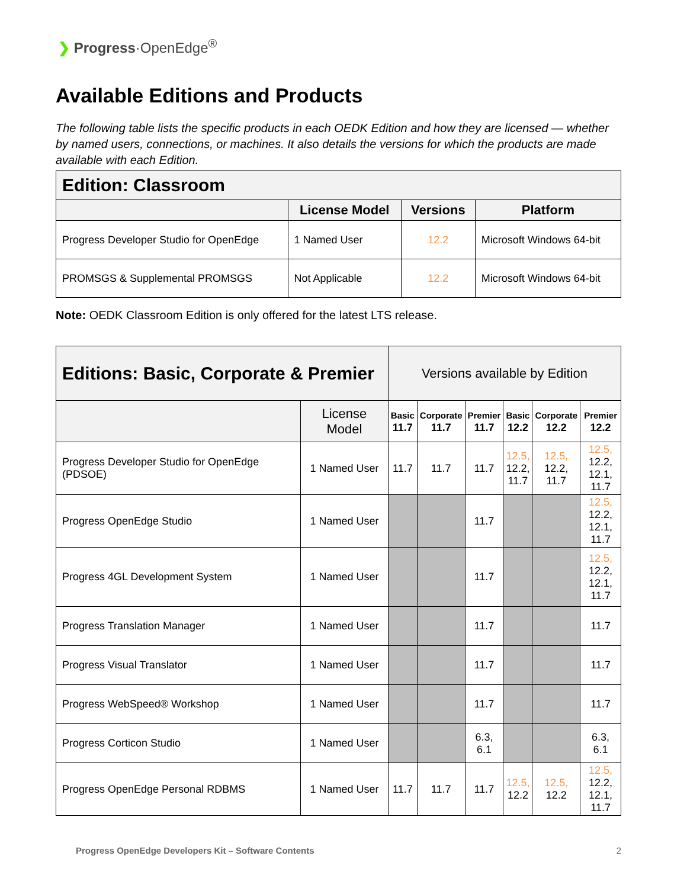❯ Progress·OpenEdge<sup>®</sup>
Available Editions and Products
The following table lists the specific products in each OEDK Edition and how they are licensed — whether by named users, connections, or machines. It also details the versions for which the products are made available with each Edition.
| Edition: Classroom | | | |
| --- | --- | --- | --- |
| | License Model | Versions | Platform |
| Progress Developer Studio for OpenEdge | 1 Named User | 12.2 | Microsoft Windows 64-bit |
| PROMSGS & Supplemental PROMSGS | Not Applicable | 12.2 | Microsoft Windows 64-bit |
Note: OEDK Classroom Edition is only offered for the latest LTS release.
| Editions: Basic, Corporate & Premier | | Versions available by Edition | | | | | |
| | License Model | Basic 11.7 | Corporate 11.7 | Premier 11.7 | Basic 12.2 | Corporate 12.2 | Premier 12.2 |
| Progress Developer Studio for OpenEdge (PDSOE) | 1 Named User | 11.7 | 11.7 | 11.7 | 12.5, 12.2, 11.7 | 12.5, 12.2, 11.7 | 12.5, 12.2, 12.1, 11.7 |
| Progress OpenEdge Studio | 1 Named User | | | 11.7 | | | 12.5, 12.2, 12.1, 11.7 |
| Progress 4GL Development System | 1 Named User | | | 11.7 | | | 12.5, 12.2, 12.1, 11.7 |
| Progress Translation Manager | 1 Named User | | | 11.7 | | | 11.7 |
| Progress Visual Translator | 1 Named User | | | 11.7 | | | 11.7 |
| Progress WebSpeed® Workshop | 1 Named User | | | 11.7 | | | 11.7 |
| Progress Corticon Studio | 1 Named User | | | 6.3, 6.1 | | | 6.3, 6.1 |
| Progress OpenEdge Personal RDBMS | 1 Named User | 11.7 | 11.7 | 11.7 | 12.5, 12.2 | 12.5, 12.2 | 12.5, 12.2, 12.1, 11.7 |
Progress OpenEdge Developers Kit – Software Contents 2